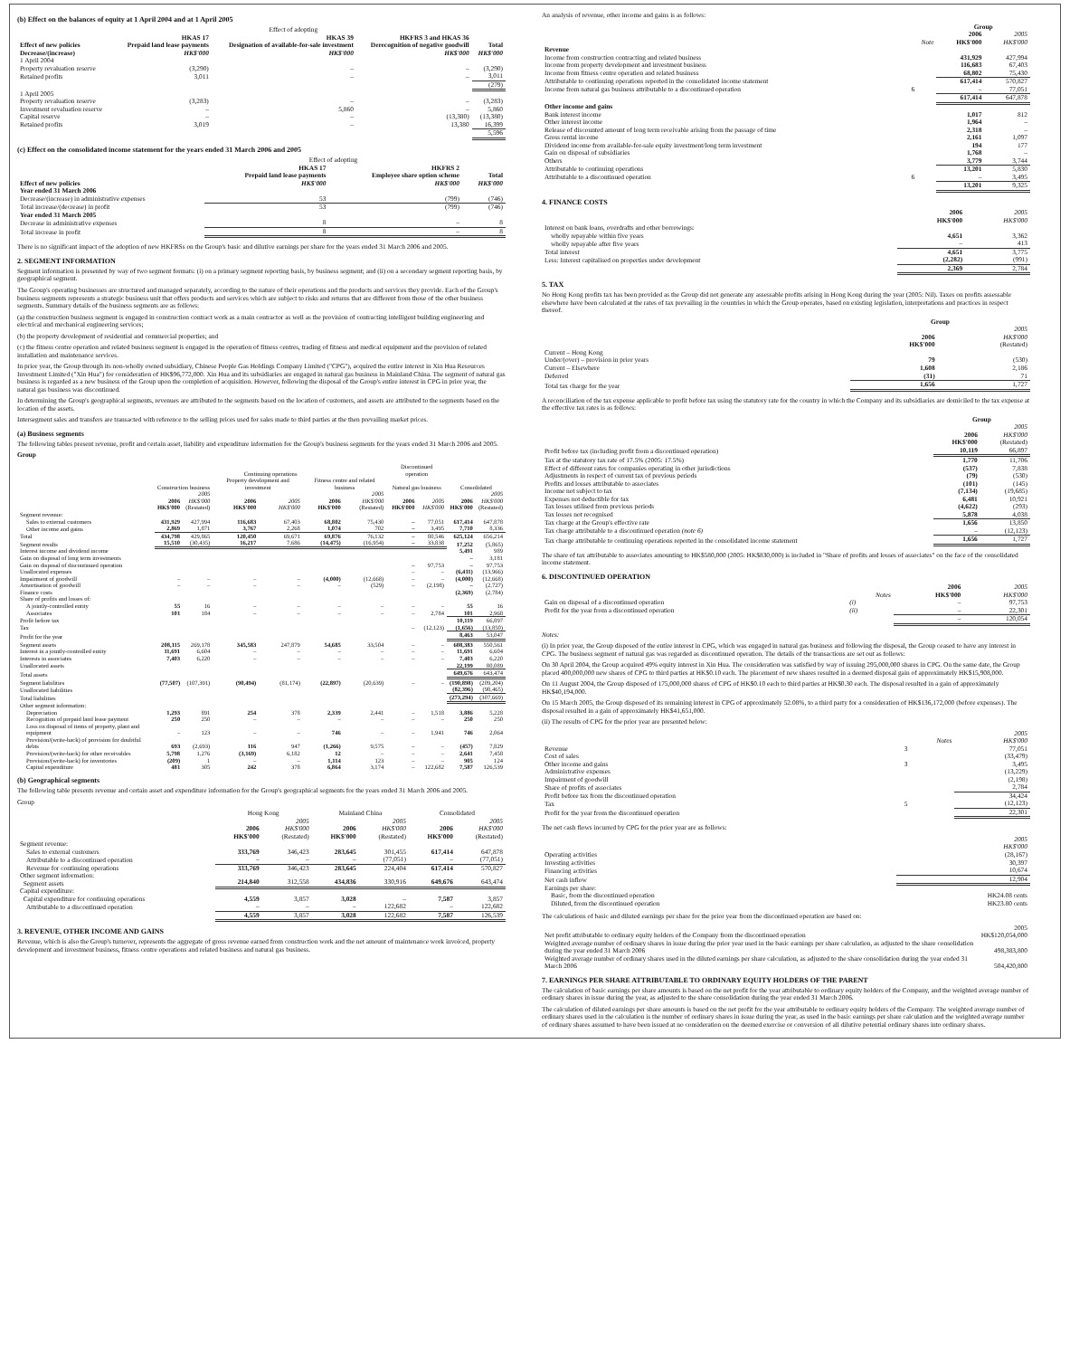(b) Effect on the balances of equity at 1 April 2004 and at 1 April 2005
| | Effect of adopting | | | |
| --- | --- | --- | --- | --- |
| Effect of new policies Decrease/(increase) | HKAS 17 Prepaid land lease payments HK$'000 | HKAS 39 Designation of available-for-sale investment HK$'000 | HKFRS 3 and HKAS 36 Derecognition of negative goodwill HK$'000 | Total HK$'000 |
| 1 April 2004 | | | | |
| Property revaluation reserve | (3,290) | – | – | (3,290) |
| Retained profits | 3,011 | – | – | 3,011 |
| | | | | (279) |
| 1 April 2005 | | | | |
| Property revaluation reserve | (3,283) | – | – | (3,283) |
| Investment revaluation reserve | – | 5,860 | – | 5,860 |
| Capital reserve | – | – | (13,380) | (13,380) |
| Retained profits | 3,019 | – | 13,380 | 16,399 |
| | | | | 5,596 |
(c) Effect on the consolidated income statement for the years ended 31 March 2006 and 2005
| | Effect of adopting | | |
| --- | --- | --- | --- |
| Effect of new policies | HKAS 17 Prepaid land lease payments HK$'000 | HKFRS 2 Employee share option scheme HK$'000 | Total HK$'000 |
| Year ended 31 March 2006 | | | |
| Decrease/(increase) in administrative expenses | 53 | (799) | (746) |
| Total increase/(decrease) in profit | 53 | (799) | (746) |
| Year ended 31 March 2005 | | | |
| Decrease in administrative expenses | 8 | – | 8 |
| Total increase in profit | 8 | – | 8 |
There is no significant impact of the adoption of new HKFRSs on the Group's basic and dilutive earnings per share for the years ended 31 March 2006 and 2005.
2. SEGMENT INFORMATION
Segment information is presented by way of two segment formats: (i) on a primary segment reporting basis, by business segment; and (ii) on a secondary segment reporting basis, by geographical segment.
The Group's operating businesses are structured and managed separately, according to the nature of their operations and the products and services they provide. Each of the Group's business segments represents a strategic business unit that offers products and services which are subject to risks and returns that are different from those of the other business segments. Summary details of the business segments are as follows:
(a) the construction business segment is engaged in construction contract work as a main contractor as well as the provision of contracting intelligent building engineering and electrical and mechanical engineering services;
(b) the property development of residential and commercial properties; and
(c) the fitness centre operation and related business segment is engaged in the operation of fitness centres, trading of fitness and medical equipment and the provision of related installation and maintenance services.
In prior year, the Group through its non-wholly owned subsidiary, Chinese People Gas Holdings Company Limited ("CPG"), acquired the entire interest in Xin Hua Resources Investment Limited ("Xin Hua") for consideration of HK$96,772,000. Xin Hua and its subsidiaries are engaged in natural gas business in Mainland China. The segment of natural gas business is regarded as a new business of the Group upon the completion of acquisition. However, following the disposal of the Group's entire interest in CPG in prior year, the natural gas business was discontinued.
In determining the Group's geographical segments, revenues are attributed to the segments based on the location of customers, and assets are attributed to the segments based on the location of the assets.
Intersegment sales and transfers are transacted with reference to the selling prices used for sales made to third parties at the then prevailing market prices.
(a) Business segments
The following tables present revenue, profit and certain asset, liability and expenditure information for the Group's business segments for the years ended 31 March 2006 and 2005.
Group
| | Continuing operations | | | | | | Discontinued operation | | | |
| --- | --- | --- | --- | --- | --- | --- | --- | --- | --- | --- |
| | Construction business | | Property development and investment | | Fitness centre and related business | | Natural gas business | | Consolidated | |
| | 2006 HK$'000 | 2005 HK$'000 (Restated) | 2006 HK$'000 | 2005 HK$'000 | 2006 HK$'000 | 2005 HK$'000 (Restated) | 2006 HK$'000 | 2005 HK$'000 | 2006 HK$'000 | 2005 HK$'000 (Restated) |
| Segment revenue: | | | | | | | | | | |
| Sales to external customers | 431,929 | 427,994 | 116,683 | 67,403 | 68,802 | 75,430 | – | 77,051 | 617,414 | 647,878 |
| Other income and gains | 2,869 | 1,871 | 3,767 | 2,268 | 1,074 | 702 | – | 3,495 | 7,710 | 8,336 |
| Total | 434,798 | 429,865 | 120,450 | 69,671 | 69,876 | 76,132 | – | 80,546 | 625,124 | 656,214 |
| Segment results | 15,510 | (30,435) | 16,217 | 7,686 | (14,475) | (16,954) | – | 33,838 | 17,252 | (5,865) |
| Interest income and dividend income | | | | | | | | | 5,491 | 989 |
| Gain on disposal of long term investments | | | | | | | | | – | 3,181 |
| Gain on disposal of discontinued operation | | | | | | | – | 97,753 | – | 97,753 |
| Unallocated expenses | | | | | | | – | – | (6,411) | (13,966) |
| Impairment of goodwill | – | – | – | – | (4,000) | (12,668) | – | – | (4,000) | (12,668) |
| Amortisation of goodwill | – | – | – | – | – | (529) | – | (2,198) | – | (2,727) |
| Finance costs | | | | | | | | | (2,369) | (2,784) |
| Share of profits and losses of: | | | | | | | | | | |
| A jointly-controlled entity | 55 | 16 | – | – | – | – | – | – | 55 | 16 |
| Associates | 101 | 184 | – | – | – | – | – | 2,784 | 101 | 2,968 |
| Profit before tax | | | | | | | | | 10,119 | 66,897 |
| Tax | | | | | | | – | (12,123) | (1,656) | (13,850) |
| Profit for the year | | | | | | | | | 8,463 | 53,047 |
| Segment assets | 208,115 | 269,178 | 345,583 | 247,879 | 54,685 | 33,504 | – | – | 608,383 | 550,561 |
| Interest in a jointly-controlled entity | 11,691 | 6,604 | – | – | – | – | – | – | 11,691 | 6,604 |
| Interests in associates | 7,403 | 6,220 | – | – | – | – | – | – | 7,403 | 6,220 |
| Unallocated assets | | | | | | | | | 22,199 | 80,089 |
| Total assets | | | | | | | | | 649,676 | 643,474 |
| Segment liabilities | (77,507) | (107,391) | (90,494) | (81,174) | (22,897) | (20,639) | – | – | (190,898) | (209,204) |
| Unallocated liabilities | | | | | | | | | (82,396) | (98,465) |
| Total liabilities | | | | | | | | | (273,294) | (307,669) |
| Other segment information: | | | | | | | | | | |
| Depreciation | 1,293 | 891 | 254 | 378 | 2,339 | 2,441 | – | 1,518 | 3,886 | 5,228 |
| Recognition of prepaid land lease payment | 250 | 250 | – | – | – | – | – | – | 250 | 250 |
| Loss on disposal of items of property, plant and equipment | – | 123 | – | – | 746 | – | – | 1,941 | 746 | 2,064 |
| Provision/(write-back) of provision for doubtful debts | 693 | (2,693) | 116 | 947 | (1,266) | 9,575 | – | – | (457) | 7,829 |
| Provision/(write-back) for other receivables | 5,798 | 1,276 | (3,169) | 6,182 | 12 | – | – | – | 2,641 | 7,458 |
| Provision/(write-back) for inventories | (209) | 1 | – | – | 1,114 | 123 | – | – | 905 | 124 |
| Capital expenditure | 481 | 305 | 242 | 378 | 6,864 | 3,174 | – | 122,682 | 7,587 | 126,539 |
(b) Geographical segments
The following table presents revenue and certain asset and expenditure information for the Group's geographical segments for the years ended 31 March 2006 and 2005.
Group
| | Hong Kong | | Mainland China | | Consolidated | |
| --- | --- | --- | --- | --- | --- | --- |
| | 2006 HK$'000 | 2005 HK$'000 (Restated) | 2006 HK$'000 | 2005 HK$'000 (Restated) | 2006 HK$'000 | 2005 HK$'000 (Restated) |
| Segment revenue: | | | | | | |
| Sales to external customers | 333,769 | 346,423 | 283,645 | 301,455 | 617,414 | 647,878 |
| Attributable to a discontinued operation | – | – | – | (77,051) | – | (77,051) |
| Revenue for continuing operations | 333,769 | 346,423 | 283,645 | 224,404 | 617,414 | 570,827 |
| Other segment information: Segment assets | 214,840 | 312,558 | 434,836 | 330,916 | 649,676 | 643,474 |
| Capital expenditure: Capital expenditure for continuing operations | 4,559 | 3,857 | 3,028 | – | 7,587 | 3,857 |
| Attributable to a discontinued operation | – | – | – | 122,682 | – | 122,682 |
| | 4,559 | 3,857 | 3,028 | 122,682 | 7,587 | 126,539 |
3. REVENUE, OTHER INCOME AND GAINS
Revenue, which is also the Group's turnover, represents the aggregate of gross revenue earned from construction work and the net amount of maintenance work invoiced, property development and investment business, fitness centre operations and related business and natural gas business.
An analysis of revenue, other income and gains is as follows:
| | | Group | |
| --- | --- | --- | --- |
| | Note | 2006 HK$'000 | 2005 HK$'000 |
| Revenue | | | |
| Income from construction contracting and related business | | 431,929 | 427,994 |
| Income from property development and investment business | | 116,683 | 67,403 |
| Income from fitness centre operation and related business | | 68,802 | 75,430 |
| Attributable to continuing operations reported in the consolidated income statement | | 617,414 | 570,827 |
| Income from natural gas business attributable to a discontinued operation | 6 | – | 77,051 |
| | | 617,414 | 647,878 |
| Other income and gains | | | |
| Bank interest income | | 1,017 | 812 |
| Other interest income | | 1,964 | – |
| Release of discounted amount of long term receivable arising from the passage of time | | 2,318 | – |
| Gross rental income | | 2,161 | 1,097 |
| Dividend income from available-for-sale equity investment/long term investment | | 194 | 177 |
| Gain on disposal of subsidiaries | | 1,768 | – |
| Others | | 3,779 | 3,744 |
| Attributable to continuing operations | | 13,201 | 5,830 |
| Attributable to a discontinued operation | 6 | – | 3,495 |
| | | 13,201 | 9,325 |
4. FINANCE COSTS
| | 2006 HK$'000 | 2005 HK$'000 |
| --- | --- | --- |
| Interest on bank loans, overdrafts and other borrowings: | | |
| wholly repayable within five years | 4,651 | 3,362 |
| wholly repayable after five years | – | 413 |
| Total interest | 4,651 | 3,775 |
| Less: Interest capitalised on properties under development | (2,282) | (991) |
| | 2,369 | 2,784 |
5. TAX
No Hong Kong profits tax has been provided as the Group did not generate any assessable profits arising in Hong Kong during the year (2005: Nil). Taxes on profits assessable elsewhere have been calculated at the rates of tax prevailing in the countries in which the Group operates, based on existing legislation, interpretations and practices in respect thereof.
| | Group | |
| --- | --- | --- |
| | 2006 HK$'000 | 2005 HK$'000 (Restated) |
| Current – Hong Kong | | |
| Under/(over) – provision in prior years | 79 | (530) |
| Current – Elsewhere | 1,608 | 2,186 |
| Deferred | (31) | 71 |
| Total tax charge for the year | 1,656 | 1,727 |
A reconciliation of the tax expense applicable to profit before tax using the statutory rate for the country in which the Company and its subsidiaries are domiciled to the tax expense at the effective tax rates is as follows:
| | Group | |
| --- | --- | --- |
| | 2006 HK$'000 | 2005 HK$'000 (Restated) |
| Profit before tax (including profit from a discontinued operation) | 10,119 | 66,897 |
| Tax at the statutory tax rate of 17.5% (2005: 17.5%) | 1,770 | 11,706 |
| Effect of different rates for companies operating in other jurisdictions | (537) | 7,838 |
| Adjustments in respect of current tax of previous periods | (79) | (530) |
| Profits and losses attributable to associates | (101) | (145) |
| Income not subject to tax | (7,134) | (19,685) |
| Expenses not deductible for tax | 6,481 | 10,921 |
| Tax losses utilised from previous periods | (4,622) | (293) |
| Tax losses not recognised | 5,878 | 4,038 |
| Tax charge at the Group's effective rate | 1,656 | 13,850 |
| Tax charge attributable to a discontinued operation (note 6) | – | (12,123) |
| Tax charge attributable to continuing operations reported in the consolidated income statement | 1,656 | 1,727 |
The share of tax attributable to associates amounting to HK$580,000 (2005: HK$830,000) is included in "Share of profits and losses of associates" on the face of the consolidated income statement.
6. DISCONTINUED OPERATION
| | Notes | 2006 HK$'000 | 2005 HK$'000 |
| --- | --- | --- | --- |
| Gain on disposal of a discontinued operation | (i) | – | 97,753 |
| Profit for the year from a discontinued operation | (ii) | – | 22,301 |
| | | – | 120,054 |
Notes:
(i) In prior year, the Group disposed of the entire interest in CPG, which was engaged in natural gas business and following the disposal, the Group ceased to have any interest in CPG. The business segment of natural gas was regarded as discontinued operation. The details of the transactions are set out as follows:
On 30 April 2004, the Group acquired 49% equity interest in Xin Hua. The consideration was satisfied by way of issuing 295,000,000 shares in CPG. On the same date, the Group placed 400,000,000 new shares of CPG to third parties at HK$0.10 each. The placement of new shares resulted in a deemed disposal gain of approximately HK$15,908,000.
On 11 August 2004, the Group disposed of 175,000,000 shares of CPG of HK$0.10 each to third parties at HK$0.30 each. The disposal resulted in a gain of approximately HK$40,194,000.
On 15 March 2005, the Group disposed of its remaining interest in CPG of approximately 52.08%, to a third party for a consideration of HK$136,172,000 (before expenses). The disposal resulted in a gain of approximately HK$41,651,000.
(ii) The results of CPG for the prior year are presented below:
| | Notes | 2005 HK$'000 |
| --- | --- | --- |
| Revenue | 3 | 77,051 |
| Cost of sales | | (33,479) |
| Other income and gains | 3 | 3,495 |
| Administrative expenses | | (13,229) |
| Impairment of goodwill | | (2,198) |
| Share of profits of associates | | 2,784 |
| Profit before tax from the discontinued operation | | 34,424 |
| Tax | 5 | (12,123) |
| Profit for the year from the discontinued operation | | 22,301 |
The net cash flows incurred by CPG for the prior year are as follows:
| | 2005 HK$'000 |
| --- | --- |
| Operating activities | (28,167) |
| Investing activities | 30,397 |
| Financing activities | 10,674 |
| Net cash inflow | 12,904 |
| Earnings per share: | |
| Basic, from the discontinued operation | HK24.08 cents |
| Diluted, from the discontinued operation | HK23.80 cents |
The calculations of basic and diluted earnings per share for the prior year from the discontinued operation are based on:
| | 2005 |
| --- | --- |
| Net profit attributable to ordinary equity holders of the Company from the discontinued operation | HK$120,054,000 |
| Weighted average number of ordinary shares in issue during the prior year used in the basic earnings per share calculation, as adjusted to the share consolidation during the year ended 31 March 2006 | 498,383,800 |
| Weighted average number of ordinary shares used in the diluted earnings per share calculation, as adjusted to the share consolidation during the year ended 31 March 2006 | 504,420,800 |
7. EARNINGS PER SHARE ATTRIBUTABLE TO ORDINARY EQUITY HOLDERS OF THE PARENT
The calculation of basic earnings per share amounts is based on the net profit for the year attributable to ordinary equity holders of the Company, and the weighted average number of ordinary shares in issue during the year, as adjusted to the share consolidation during the year ended 31 March 2006.
The calculation of diluted earnings per share amounts is based on the net profit for the year attributable to ordinary equity holders of the Company. The weighted average number of ordinary shares used in the calculation is the number of ordinary shares in issue during the year, as used in the basic earnings per share calculation and the weighted average number of ordinary shares assumed to have been issued at no consideration on the deemed exercise or conversion of all dilutive potential ordinary shares into ordinary shares.